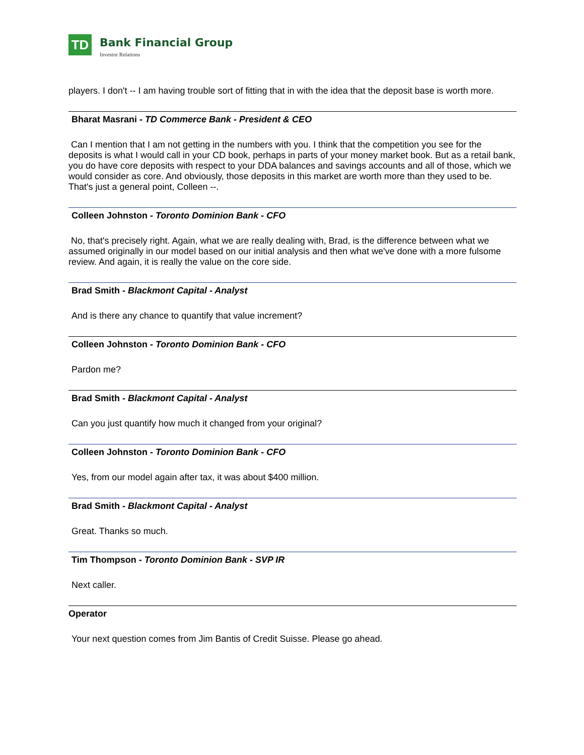TD
Bank Financial Group
Investor Relations
players. I don't -- I am having trouble sort of fitting that in with the idea that the deposit base is worth more.
Bharat Masrani - TD Commerce Bank - President & CEO
Can I mention that I am not getting in the numbers with you. I think that the competition you see for the deposits is what I would call in your CD book, perhaps in parts of your money market book. But as a retail bank, you do have core deposits with respect to your DDA balances and savings accounts and all of those, which we would consider as core. And obviously, those deposits in this market are worth more than they used to be. That's just a general point, Colleen --.
Colleen Johnston - Toronto Dominion Bank - CFO
No, that's precisely right. Again, what we are really dealing with, Brad, is the difference between what we assumed originally in our model based on our initial analysis and then what we've done with a more fulsome review. And again, it is really the value on the core side.
Brad Smith - Blackmont Capital - Analyst
And is there any chance to quantify that value increment?
Colleen Johnston - Toronto Dominion Bank - CFO
Pardon me?
Brad Smith - Blackmont Capital - Analyst
Can you just quantify how much it changed from your original?
Colleen Johnston - Toronto Dominion Bank - CFO
Yes, from our model again after tax, it was about $400 million.
Brad Smith - Blackmont Capital - Analyst
Great. Thanks so much.
Tim Thompson - Toronto Dominion Bank - SVP IR
Next caller.
Operator
Your next question comes from Jim Bantis of Credit Suisse. Please go ahead.